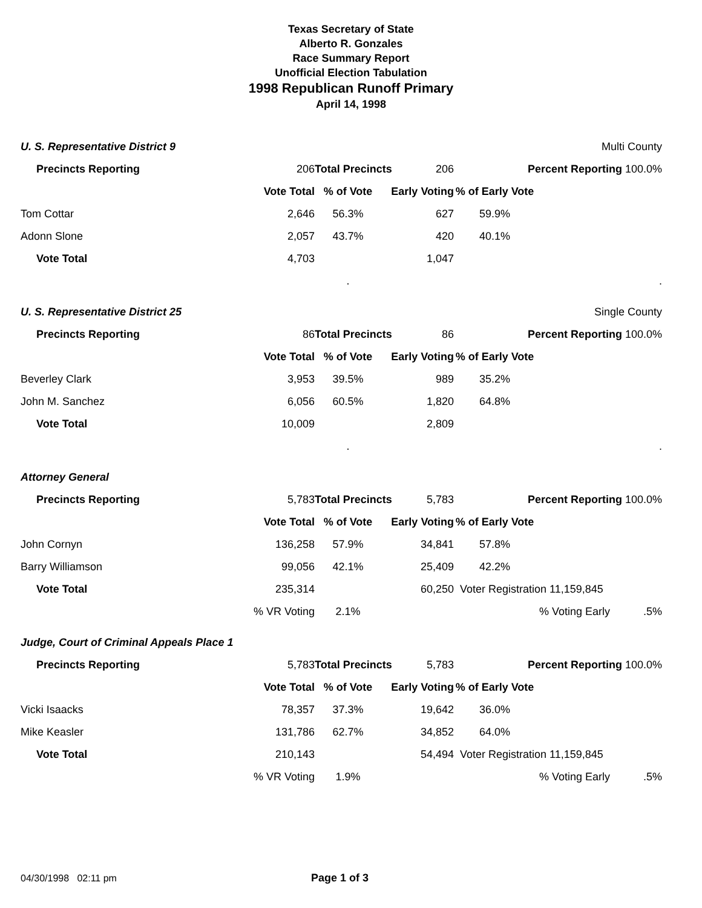Texas Secretary of State
Alberto R. Gonzales
Race Summary Report
Unofficial Election Tabulation
1998 Republican Runoff Primary
April 14, 1998
| U. S. Representative District 9 | | | | | | Multi County |
| | Precincts Reporting 206 | | Total Precincts | 206 | Percent Reporting 100.0% | |
| | | Vote Total | % of Vote | Early Voting | % of Early Vote | |
| Tom Cottar | | 2,646 | 56.3% | 627 | 59.9% | |
| Adonn Slone | | 2,057 | 43.7% | 420 | 40.1% | |
| | Vote Total | 4,703 | | 1,047 | | |
| | | | . | | | . |
| U. S. Representative District 25 | | | | | | Single County |
| | Precincts Reporting 86 | | Total Precincts | 86 | Percent Reporting 100.0% | |
| | | Vote Total | % of Vote | Early Voting | % of Early Vote | |
| Beverley Clark | | 3,953 | 39.5% | 989 | 35.2% | |
| John M. Sanchez | | 6,056 | 60.5% | 1,820 | 64.8% | |
| | Vote Total | 10,009 | | 2,809 | | |
| | | | . | | | . |
| Attorney General | | | | | | |
| | Precincts Reporting 5,783 | | Total Precincts | 5,783 | Percent Reporting 100.0% | |
| | | Vote Total | % of Vote | Early Voting | % of Early Vote | |
| John Cornyn | | 136,258 | 57.9% | 34,841 | 57.8% | |
| Barry Williamson | | 99,056 | 42.1% | 25,409 | 42.2% | |
| | Vote Total | 235,314 | | 60,250 | Voter Registration 11,159,845 | |
| | | % VR Voting | 2.1% | | % Voting Early .5% | |
| Judge, Court of Criminal Appeals Place 1 | | | | | | |
| | Precincts Reporting 5,783 | | Total Precincts | 5,783 | Percent Reporting 100.0% | |
| | | Vote Total | % of Vote | Early Voting | % of Early Vote | |
| Vicki Isaacks | | 78,357 | 37.3% | 19,642 | 36.0% | |
| Mike Keasler | | 131,786 | 62.7% | 34,852 | 64.0% | |
| | Vote Total | 210,143 | | 54,494 | Voter Registration 11,159,845 | |
| | | % VR Voting | 1.9% | | % Voting Early .5% | |
04/30/1998 02:11 pm Page 1 of 3